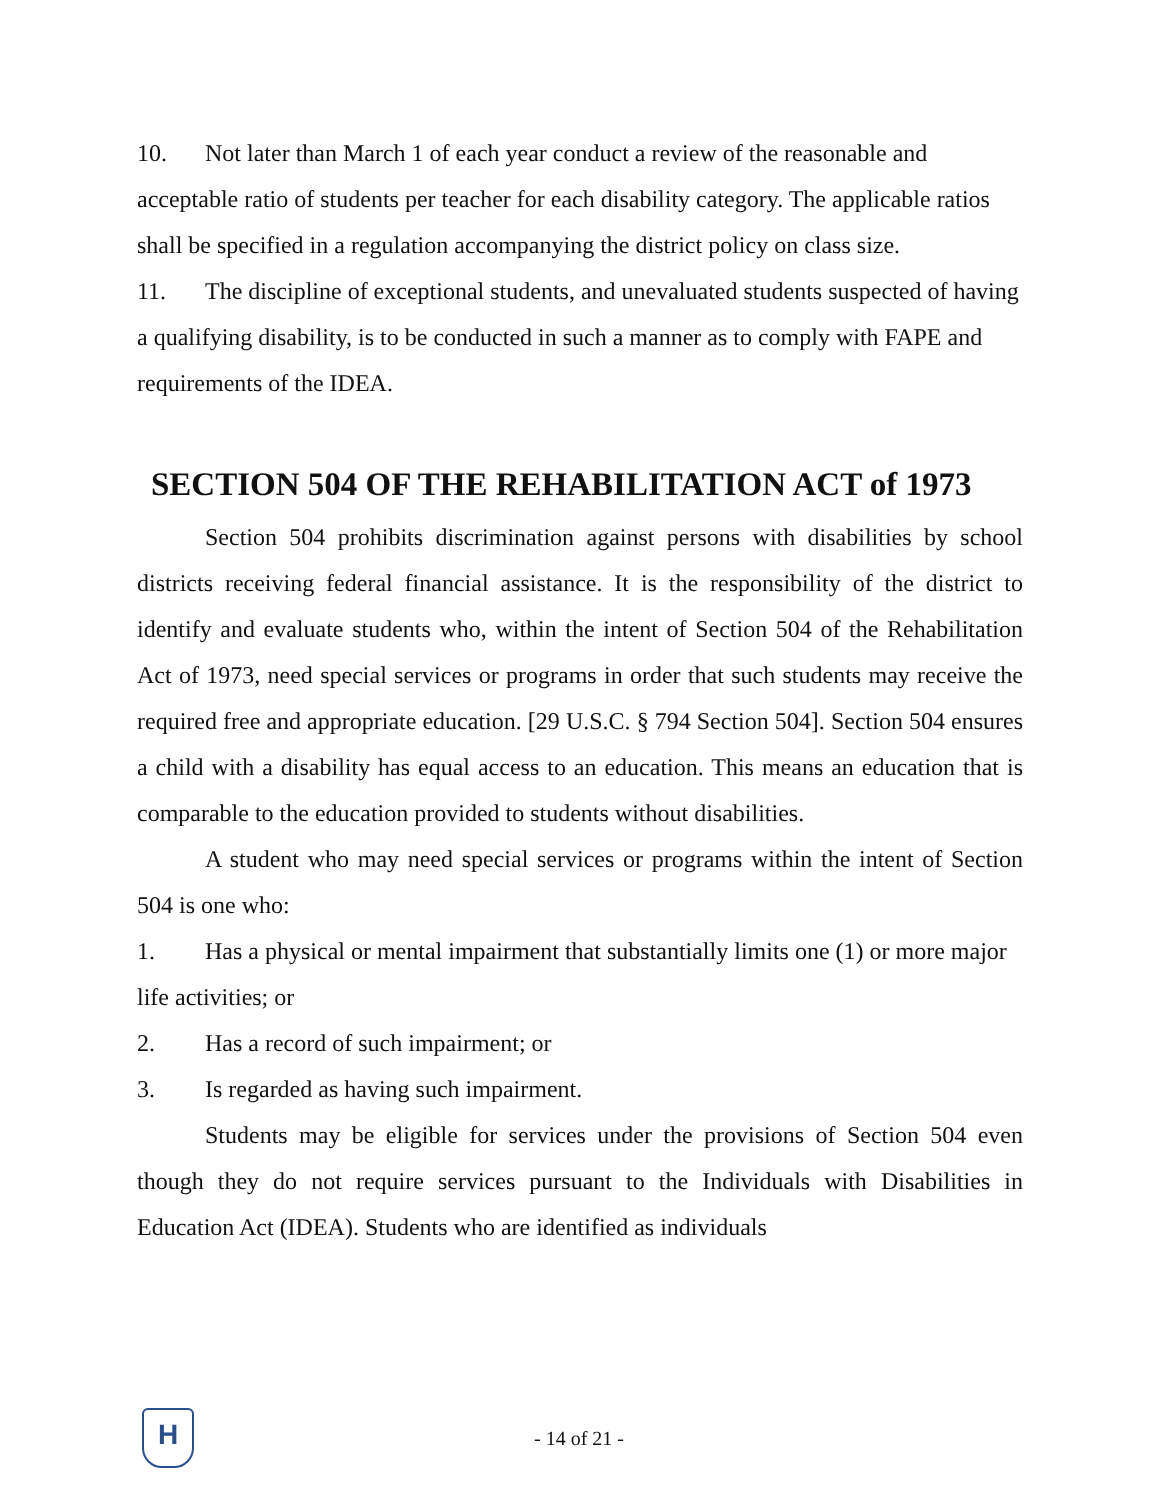10. Not later than March 1 of each year conduct a review of the reasonable and acceptable ratio of students per teacher for each disability category. The applicable ratios shall be specified in a regulation accompanying the district policy on class size.
11. The discipline of exceptional students, and unevaluated students suspected of having a qualifying disability, is to be conducted in such a manner as to comply with FAPE and requirements of the IDEA.
SECTION 504 OF THE REHABILITATION ACT of 1973
Section 504 prohibits discrimination against persons with disabilities by school districts receiving federal financial assistance. It is the responsibility of the district to identify and evaluate students who, within the intent of Section 504 of the Rehabilitation Act of 1973, need special services or programs in order that such students may receive the required free and appropriate education. [29 U.S.C. § 794 Section 504]. Section 504 ensures a child with a disability has equal access to an education. This means an education that is comparable to the education provided to students without disabilities.
A student who may need special services or programs within the intent of Section 504 is one who:
1. Has a physical or mental impairment that substantially limits one (1) or more major life activities; or
2. Has a record of such impairment; or
3. Is regarded as having such impairment.
Students may be eligible for services under the provisions of Section 504 even though they do not require services pursuant to the Individuals with Disabilities in Education Act (IDEA). Students who are identified as individuals
H
- 14 of 21 -